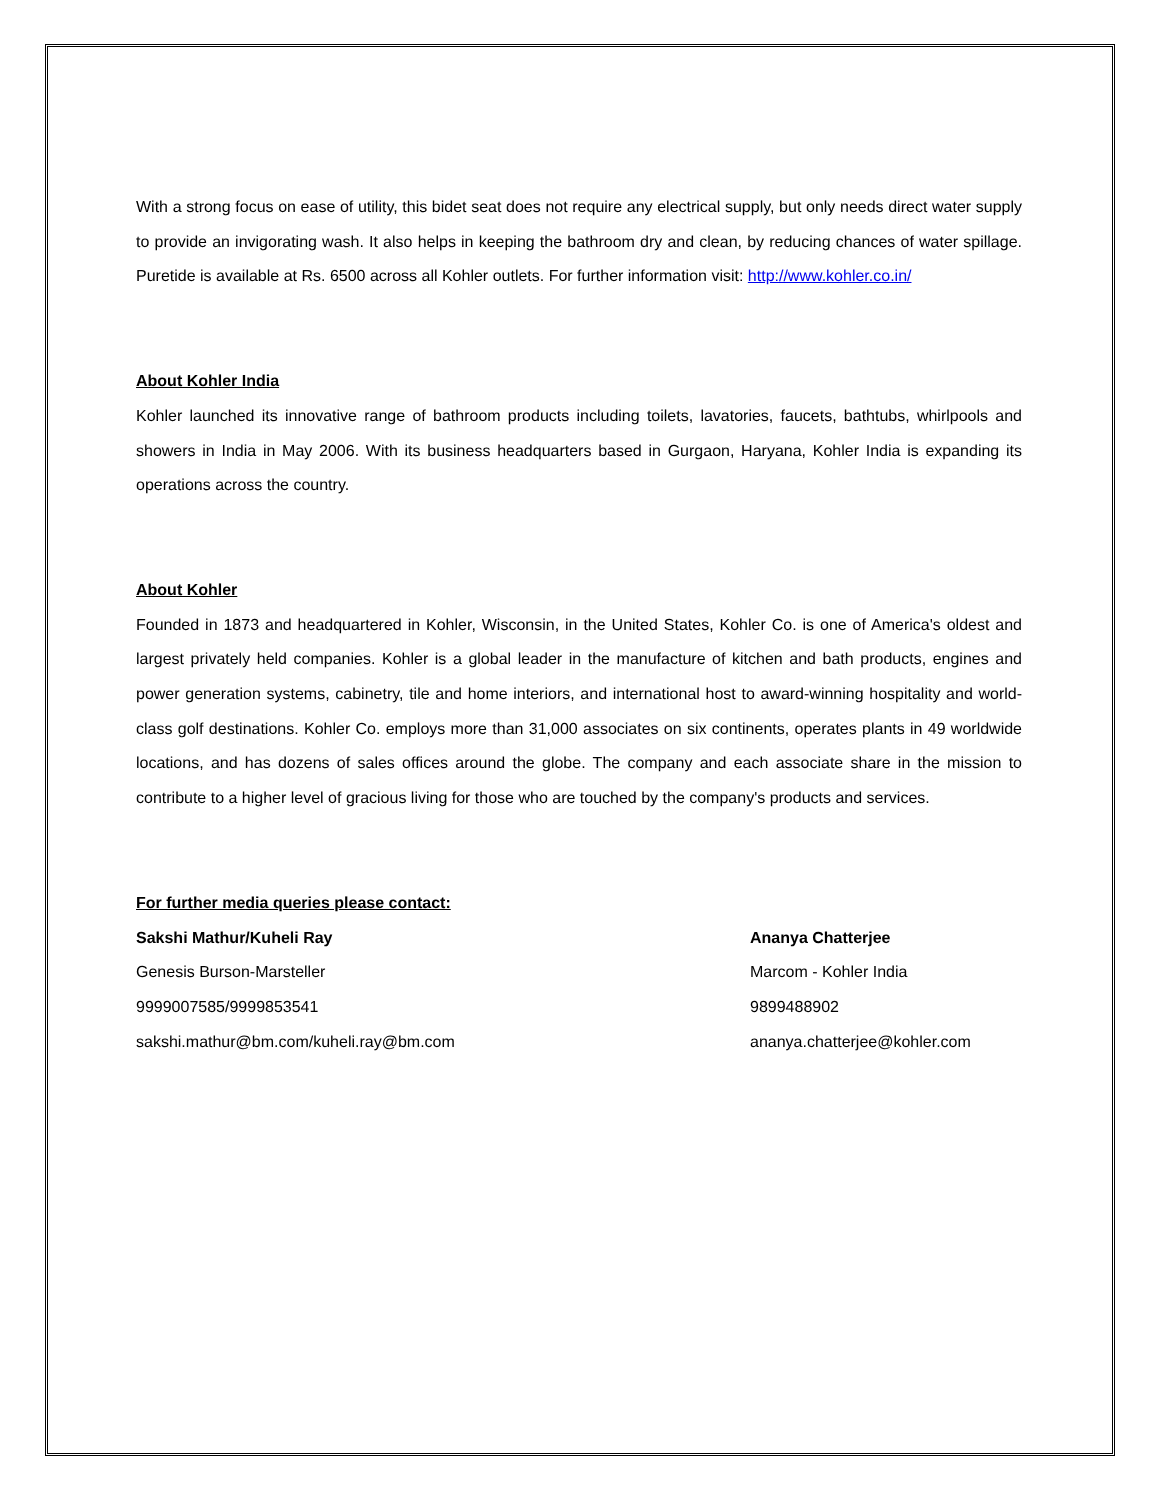With a strong focus on ease of utility, this bidet seat does not require any electrical supply, but only needs direct water supply to provide an invigorating wash. It also helps in keeping the bathroom dry and clean, by reducing chances of water spillage. Puretide is available at Rs. 6500 across all Kohler outlets. For further information visit: http://www.kohler.co.in/
About Kohler India
Kohler launched its innovative range of bathroom products including toilets, lavatories, faucets, bathtubs, whirlpools and showers in India in May 2006. With its business headquarters based in Gurgaon, Haryana, Kohler India is expanding its operations across the country.
About Kohler
Founded in 1873 and headquartered in Kohler, Wisconsin, in the United States, Kohler Co. is one of America's oldest and largest privately held companies. Kohler is a global leader in the manufacture of kitchen and bath products, engines and power generation systems, cabinetry, tile and home interiors, and international host to award-winning hospitality and world-class golf destinations. Kohler Co. employs more than 31,000 associates on six continents, operates plants in 49 worldwide locations, and has dozens of sales offices around the globe. The company and each associate share in the mission to contribute to a higher level of gracious living for those who are touched by the company's products and services.
For further media queries please contact:
Sakshi Mathur/Kuheli Ray
Genesis Burson-Marsteller
9999007585/9999853541
sakshi.mathur@bm.com/kuheli.ray@bm.com
Ananya Chatterjee
Marcom - Kohler India
9899488902
ananya.chatterjee@kohler.com